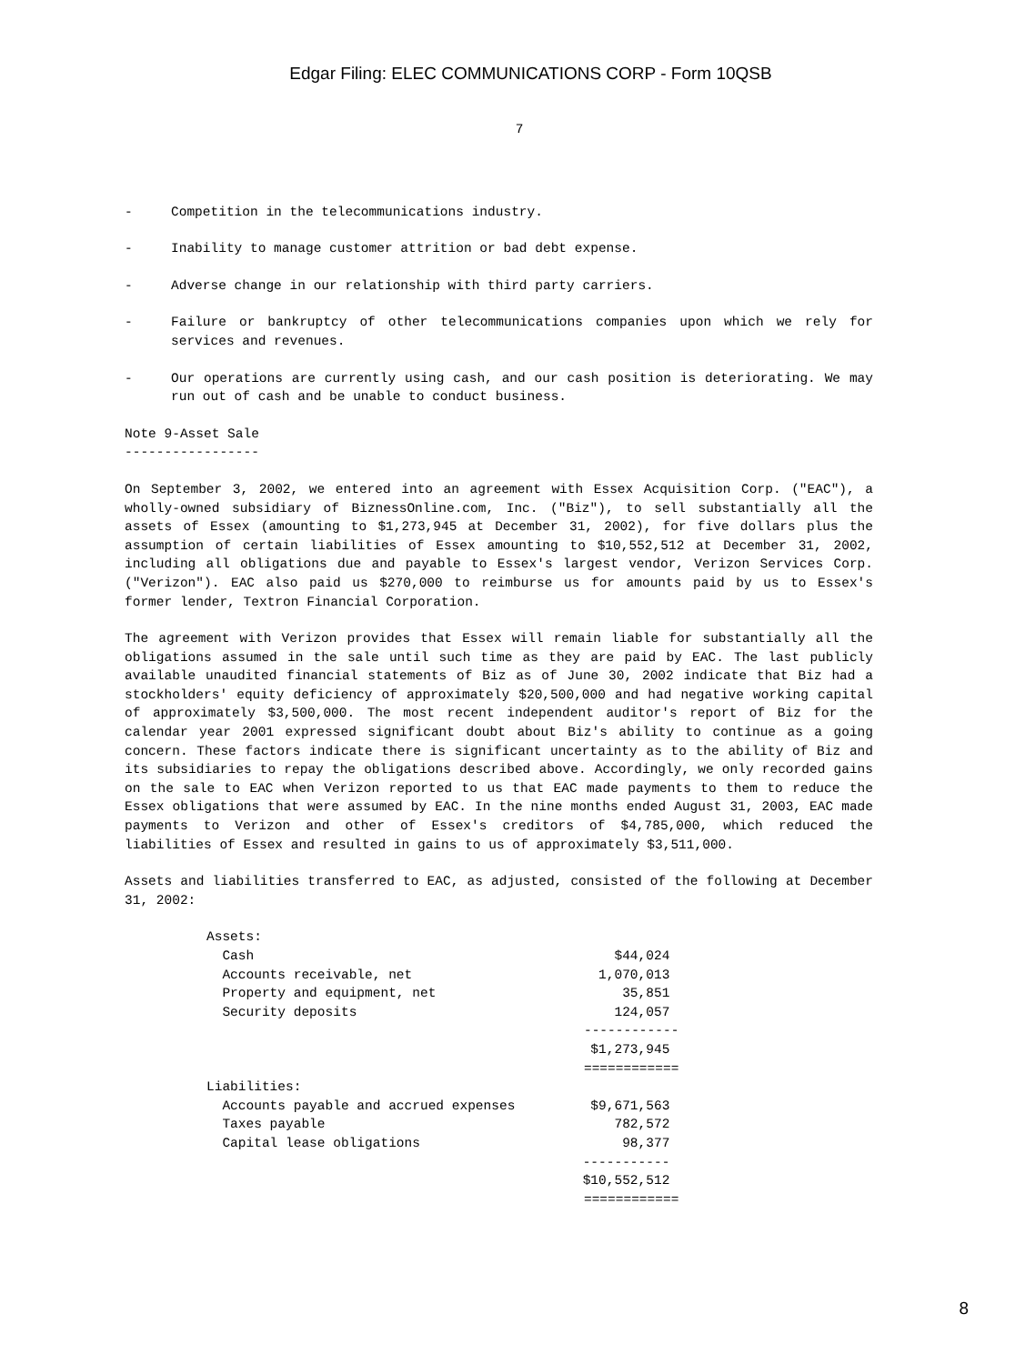Edgar Filing: ELEC COMMUNICATIONS CORP - Form 10QSB
7
- Competition in the telecommunications industry.
- Inability to manage customer attrition or bad debt expense.
- Adverse change in our relationship with third party carriers.
- Failure or bankruptcy of other telecommunications companies upon which we rely for services and revenues.
- Our operations are currently using cash, and our cash position is deteriorating. We may run out of cash and be unable to conduct business.
Note 9-Asset Sale
-----------------
On September 3, 2002, we entered into an agreement with Essex Acquisition Corp. ("EAC"), a wholly-owned subsidiary of BiznessOnline.com, Inc. ("Biz"), to sell substantially all the assets of Essex (amounting to $1,273,945 at December 31, 2002), for five dollars plus the assumption of certain liabilities of Essex amounting to $10,552,512 at December 31, 2002, including all obligations due and payable to Essex's largest vendor, Verizon Services Corp. ("Verizon"). EAC also paid us $270,000 to reimburse us for amounts paid by us to Essex's former lender, Textron Financial Corporation.
The agreement with Verizon provides that Essex will remain liable for substantially all the obligations assumed in the sale until such time as they are paid by EAC. The last publicly available unaudited financial statements of Biz as of June 30, 2002 indicate that Biz had a stockholders' equity deficiency of approximately $20,500,000 and had negative working capital of approximately $3,500,000. The most recent independent auditor's report of Biz for the calendar year 2001 expressed significant doubt about Biz's ability to continue as a going concern. These factors indicate there is significant uncertainty as to the ability of Biz and its subsidiaries to repay the obligations described above. Accordingly, we only recorded gains on the sale to EAC when Verizon reported to us that EAC made payments to them to reduce the Essex obligations that were assumed by EAC. In the nine months ended August 31, 2003, EAC made payments to Verizon and other of Essex's creditors of $4,785,000, which reduced the liabilities of Essex and resulted in gains to us of approximately $3,511,000.
Assets and liabilities transferred to EAC, as adjusted, consisted of the following at December 31, 2002:
| Assets: | |
| Cash | $44,024 |
| Accounts receivable, net | 1,070,013 |
| Property and equipment, net | 35,851 |
| Security deposits | 124,057 |
| | ------------ |
| | $1,273,945 |
| | ============ |
| Liabilities: | |
| Accounts payable and accrued expenses | $9,671,563 |
| Taxes payable | 782,572 |
| Capital lease obligations | 98,377 |
| | ----------- |
| | $10,552,512 |
| | ============ |
8